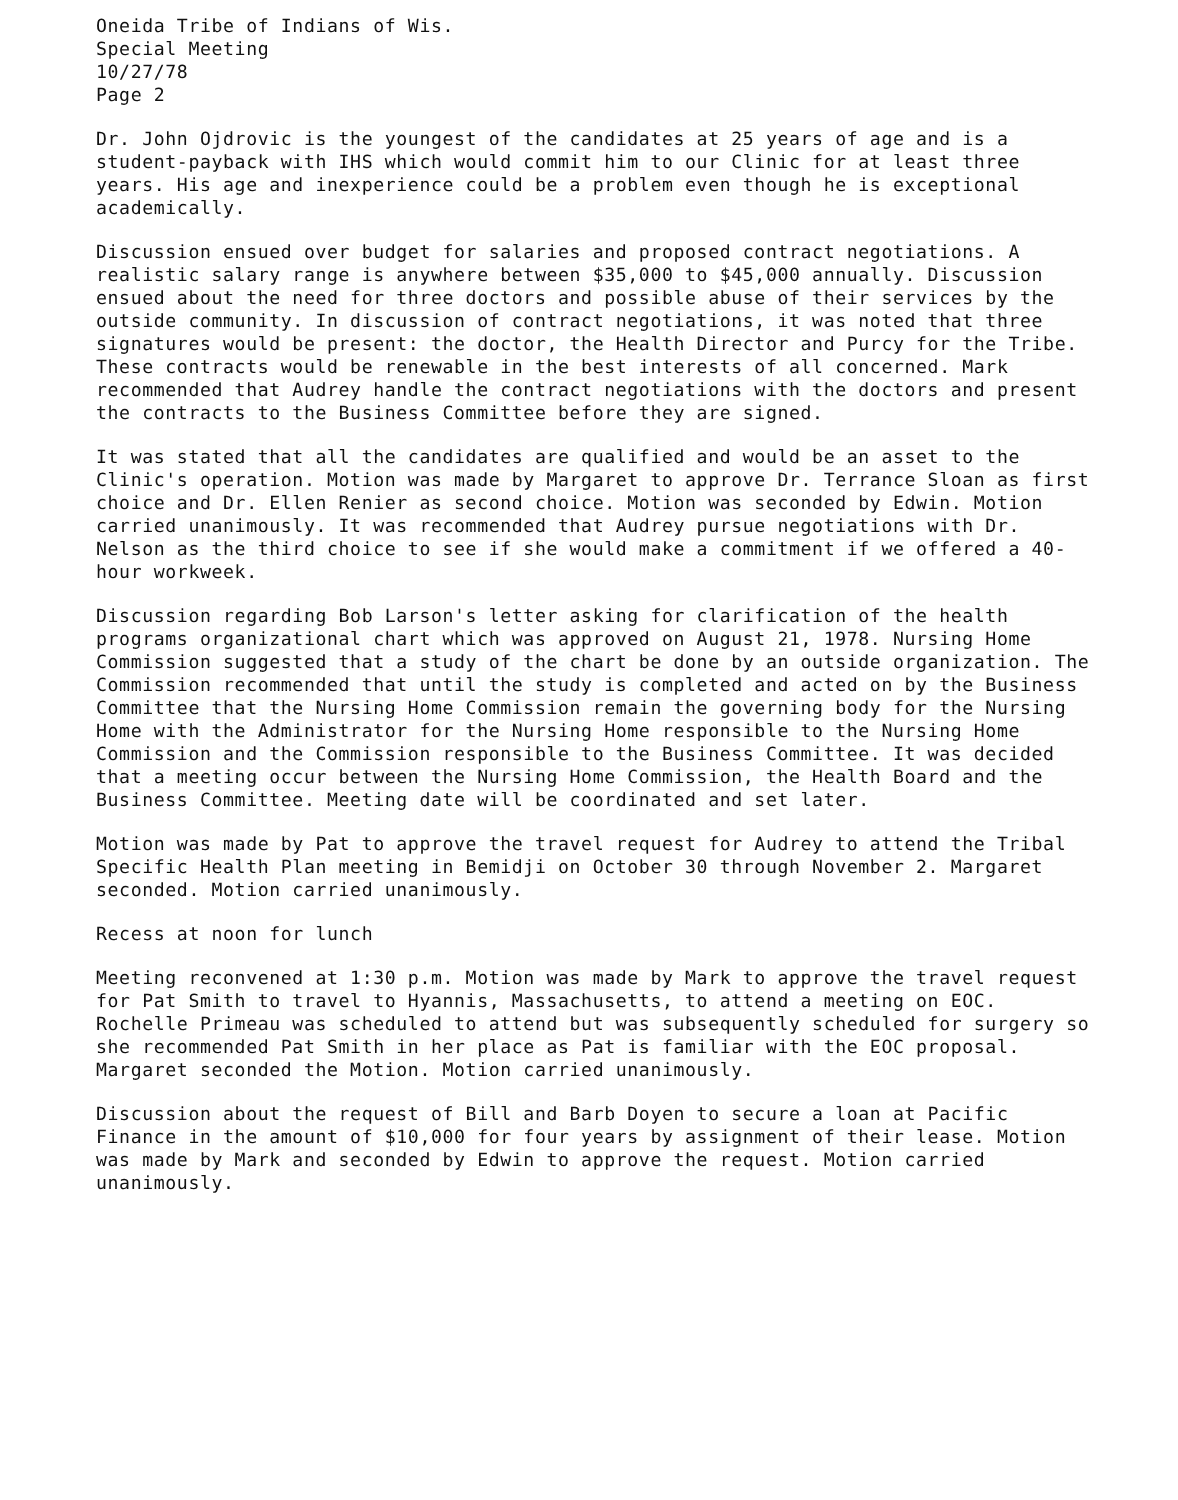Oneida Tribe of Indians of Wis.
Special Meeting
10/27/78
Page 2
Dr. John Ojdrovic is the youngest of the candidates at 25 years of age and is a student-payback with IHS which would commit him to our Clinic for at least three years. His age and inexperience could be a problem even though he is exceptional academically.
Discussion ensued over budget for salaries and proposed contract negotiations. A realistic salary range is anywhere between $35,000 to $45,000 annually. Discussion ensued about the need for three doctors and possible abuse of their services by the outside community. In discussion of contract negotiations, it was noted that three signatures would be present: the doctor, the Health Director and Purcy for the Tribe. These contracts would be renewable in the best interests of all concerned. Mark recommended that Audrey handle the contract negotiations with the doctors and present the contracts to the Business Committee before they are signed.
It was stated that all the candidates are qualified and would be an asset to the Clinic's operation. Motion was made by Margaret to approve Dr. Terrance Sloan as first choice and Dr. Ellen Renier as second choice. Motion was seconded by Edwin. Motion carried unanimously. It was recommended that Audrey pursue negotiations with Dr. Nelson as the third choice to see if she would make a commitment if we offered a 40-hour workweek.
Discussion regarding Bob Larson's letter asking for clarification of the health programs organizational chart which was approved on August 21, 1978. Nursing Home Commission suggested that a study of the chart be done by an outside organization. The Commission recommended that until the study is completed and acted on by the Business Committee that the Nursing Home Commission remain the governing body for the Nursing Home with the Administrator for the Nursing Home responsible to the Nursing Home Commission and the Commission responsible to the Business Committee. It was decided that a meeting occur between the Nursing Home Commission, the Health Board and the Business Committee. Meeting date will be coordinated and set later.
Motion was made by Pat to approve the travel request for Audrey to attend the Tribal Specific Health Plan meeting in Bemidji on October 30 through November 2. Margaret seconded. Motion carried unanimously.
Recess at noon for lunch
Meeting reconvened at 1:30 p.m. Motion was made by Mark to approve the travel request for Pat Smith to travel to Hyannis, Massachusetts, to attend a meeting on EOC. Rochelle Primeau was scheduled to attend but was subsequently scheduled for surgery so she recommended Pat Smith in her place as Pat is familiar with the EOC proposal. Margaret seconded the Motion. Motion carried unanimously.
Discussion about the request of Bill and Barb Doyen to secure a loan at Pacific Finance in the amount of $10,000 for four years by assignment of their lease. Motion was made by Mark and seconded by Edwin to approve the request. Motion carried unanimously.